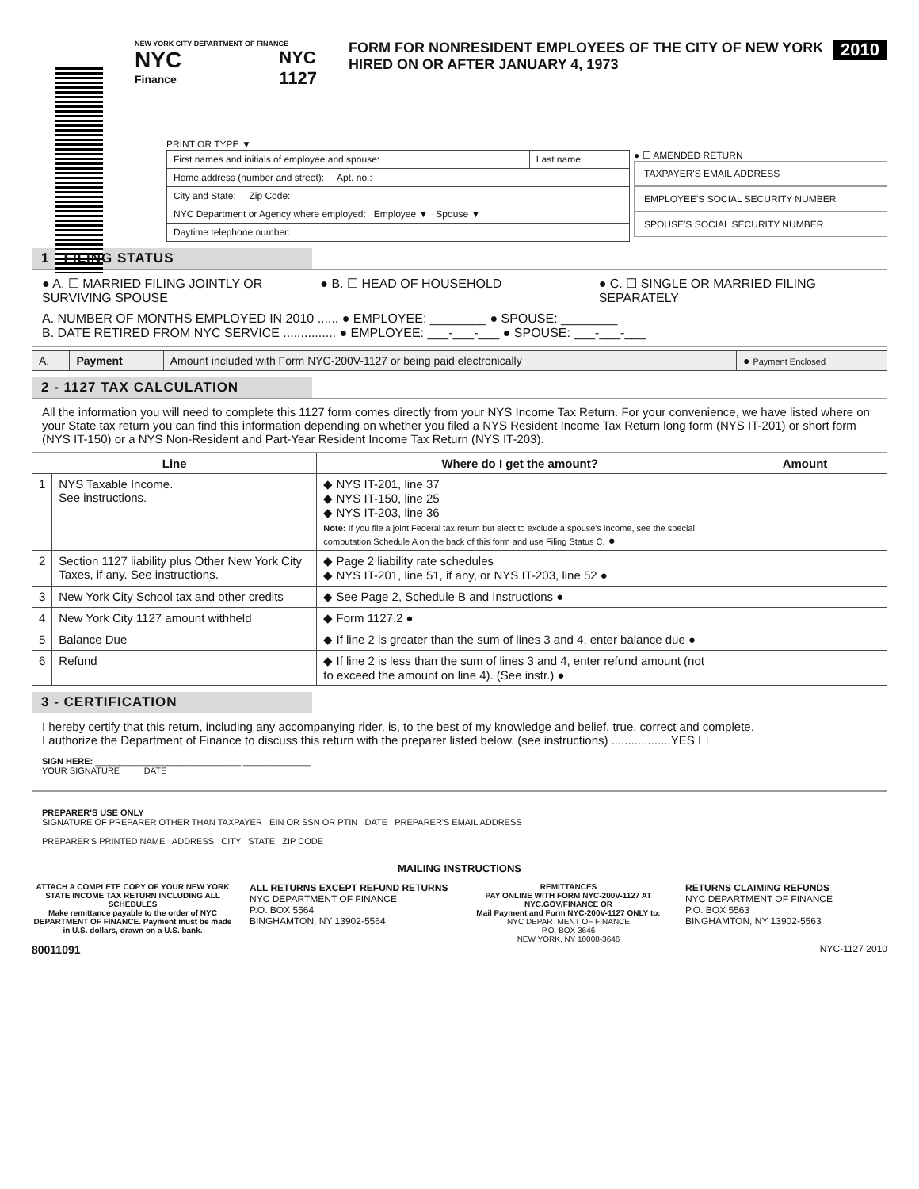NEW YORK CITY DEPARTMENT OF FINANCE
NYC
Finance
NYC
1127
FORM FOR NONRESIDENT EMPLOYEES OF THE CITY OF NEW YORK
HIRED ON OR AFTER JANUARY 4, 1973
2010
PRINT OR TYPE ▼
| First names and initials of employee and spouse: | Last name: |
| Home address (number and street): Apt. no.: | |
| City and State: Zip Code: | |
| NYC Department or Agency where employed: Employee ▼ Spouse ▼ | |
| Daytime telephone number: | |
● ☐ AMENDED RETURN
TAXPAYER'S EMAIL ADDRESS
EMPLOYEE'S SOCIAL SECURITY NUMBER
SPOUSE'S SOCIAL SECURITY NUMBER
1 - FILING STATUS
● A. ☐ MARRIED FILING JOINTLY OR SURVIVING SPOUSE
● B. ☐ HEAD OF HOUSEHOLD ● C. ☐ SINGLE OR MARRIED FILING SEPARATELY
A. NUMBER OF MONTHS EMPLOYED IN 2010 ...... ● EMPLOYEE: ________ ● SPOUSE: ________
B. DATE RETIRED FROM NYC SERVICE ............... ● EMPLOYEE: ___-___-___ ● SPOUSE: ___-___-___
| A. | Payment | Amount included with Form NYC-200V-1127 or being paid electronically | ● Payment Enclosed |
2 - 1127 TAX CALCULATION
All the information you will need to complete this 1127 form comes directly from your NYS Income Tax Return. For your convenience, we have listed where on your State tax return you can find this information depending on whether you filed a NYS Resident Income Tax Return long form (NYS IT-201) or short form (NYS IT-150) or a NYS Non-Resident and Part-Year Resident Income Tax Return (NYS IT-203).
| Line | | Where do I get the amount? | Amount |
| --- | --- | --- | --- |
| 1 | NYS Taxable Income. See instructions. | ◆ NYS IT-201, line 37 ◆ NYS IT-150, line 25 ◆ NYS IT-203, line 36 Note: If you file a joint Federal tax return but elect to exclude a spouse's income, see the special computation Schedule A on the back of this form and use Filing Status C. ● | |
| 2 | Section 1127 liability plus Other New York City Taxes, if any. See instructions. | ◆ Page 2 liability rate schedules ◆ NYS IT-201, line 51, if any, or NYS IT-203, line 52 ● | |
| 3 | New York City School tax and other credits | ◆ See Page 2, Schedule B and Instructions ● | |
| 4 | New York City 1127 amount withheld | ◆ Form 1127.2 ● | |
| 5 | Balance Due | ◆ If line 2 is greater than the sum of lines 3 and 4, enter balance due ● | |
| 6 | Refund | ◆ If line 2 is less than the sum of lines 3 and 4, enter refund amount (not to exceed the amount on line 4). (See instr.) ● | |
3 - CERTIFICATION
I hereby certify that this return, including any accompanying rider, is, to the best of my knowledge and belief, true, correct and complete.
I authorize the Department of Finance to discuss this return with the preparer listed below. (see instructions) ..................YES ☐
SIGN HERE: ______________________________ ______________
YOUR SIGNATURE DATE
PREPARER'S USE ONLY
SIGNATURE OF PREPARER OTHER THAN TAXPAYER EIN OR SSN OR PTIN DATE PREPARER'S EMAIL ADDRESS
PREPARER'S PRINTED NAME ADDRESS CITY STATE ZIP CODE
MAILING INSTRUCTIONS
ATTACH A COMPLETE COPY OF YOUR NEW YORK STATE INCOME TAX RETURN INCLUDING ALL SCHEDULES
Make remittance payable to the order of NYC DEPARTMENT OF FINANCE. Payment must be made in U.S. dollars, drawn on a U.S. bank.
ALL RETURNS EXCEPT REFUND RETURNS
NYC DEPARTMENT OF FINANCE
P.O. BOX 5564
BINGHAMTON, NY 13902-5564
REMITTANCES
PAY ONLINE WITH FORM NYC-200V-1127 AT NYC.GOV/FINANCE OR
Mail Payment and Form NYC-200V-1127 ONLY to:
NYC DEPARTMENT OF FINANCE
P.O. BOX 3646
NEW YORK, NY 10008-3646
RETURNS CLAIMING REFUNDS
NYC DEPARTMENT OF FINANCE
P.O. BOX 5563
BINGHAMTON, NY 13902-5563
80011091 NYC-1127 2010